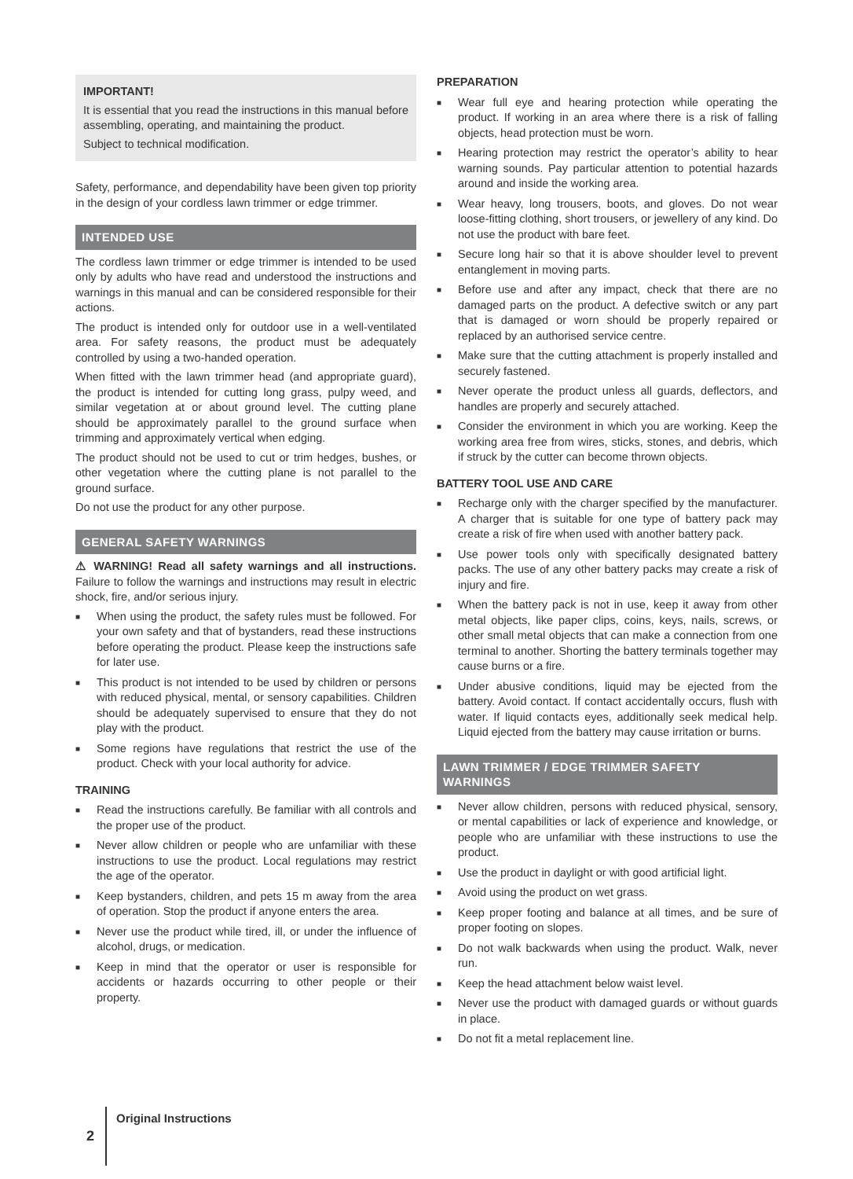IMPORTANT!
It is essential that you read the instructions in this manual before assembling, operating, and maintaining the product.
Subject to technical modification.
Safety, performance, and dependability have been given top priority in the design of your cordless lawn trimmer or edge trimmer.
INTENDED USE
The cordless lawn trimmer or edge trimmer is intended to be used only by adults who have read and understood the instructions and warnings in this manual and can be considered responsible for their actions.
The product is intended only for outdoor use in a well-ventilated area. For safety reasons, the product must be adequately controlled by using a two-handed operation.
When fitted with the lawn trimmer head (and appropriate guard), the product is intended for cutting long grass, pulpy weed, and similar vegetation at or about ground level. The cutting plane should be approximately parallel to the ground surface when trimming and approximately vertical when edging.
The product should not be used to cut or trim hedges, bushes, or other vegetation where the cutting plane is not parallel to the ground surface.
Do not use the product for any other purpose.
GENERAL SAFETY WARNINGS
⚠ WARNING! Read all safety warnings and all instructions. Failure to follow the warnings and instructions may result in electric shock, fire, and/or serious injury.
■ When using the product, the safety rules must be followed. For your own safety and that of bystanders, read these instructions before operating the product. Please keep the instructions safe for later use.
■ This product is not intended to be used by children or persons with reduced physical, mental, or sensory capabilities. Children should be adequately supervised to ensure that they do not play with the product.
■ Some regions have regulations that restrict the use of the product. Check with your local authority for advice.
TRAINING
■ Read the instructions carefully. Be familiar with all controls and the proper use of the product.
■ Never allow children or people who are unfamiliar with these instructions to use the product. Local regulations may restrict the age of the operator.
■ Keep bystanders, children, and pets 15 m away from the area of operation. Stop the product if anyone enters the area.
■ Never use the product while tired, ill, or under the influence of alcohol, drugs, or medication.
■ Keep in mind that the operator or user is responsible for accidents or hazards occurring to other people or their property.
PREPARATION
■ Wear full eye and hearing protection while operating the product. If working in an area where there is a risk of falling objects, head protection must be worn.
■ Hearing protection may restrict the operator’s ability to hear warning sounds. Pay particular attention to potential hazards around and inside the working area.
■ Wear heavy, long trousers, boots, and gloves. Do not wear loose-fitting clothing, short trousers, or jewellery of any kind. Do not use the product with bare feet.
■ Secure long hair so that it is above shoulder level to prevent entanglement in moving parts.
■ Before use and after any impact, check that there are no damaged parts on the product. A defective switch or any part that is damaged or worn should be properly repaired or replaced by an authorised service centre.
■ Make sure that the cutting attachment is properly installed and securely fastened.
■ Never operate the product unless all guards, deflectors, and handles are properly and securely attached.
■ Consider the environment in which you are working. Keep the working area free from wires, sticks, stones, and debris, which if struck by the cutter can become thrown objects.
BATTERY TOOL USE AND CARE
■ Recharge only with the charger specified by the manufacturer. A charger that is suitable for one type of battery pack may create a risk of fire when used with another battery pack.
■ Use power tools only with specifically designated battery packs. The use of any other battery packs may create a risk of injury and fire.
■ When the battery pack is not in use, keep it away from other metal objects, like paper clips, coins, keys, nails, screws, or other small metal objects that can make a connection from one terminal to another. Shorting the battery terminals together may cause burns or a fire.
■ Under abusive conditions, liquid may be ejected from the battery. Avoid contact. If contact accidentally occurs, flush with water. If liquid contacts eyes, additionally seek medical help. Liquid ejected from the battery may cause irritation or burns.
LAWN TRIMMER / EDGE TRIMMER SAFETY WARNINGS
■ Never allow children, persons with reduced physical, sensory, or mental capabilities or lack of experience and knowledge, or people who are unfamiliar with these instructions to use the product.
■ Use the product in daylight or with good artificial light.
■ Avoid using the product on wet grass.
■ Keep proper footing and balance at all times, and be sure of proper footing on slopes.
■ Do not walk backwards when using the product. Walk, never run.
■ Keep the head attachment below waist level.
■ Never use the product with damaged guards or without guards in place.
■ Do not fit a metal replacement line.
2 Original Instructions